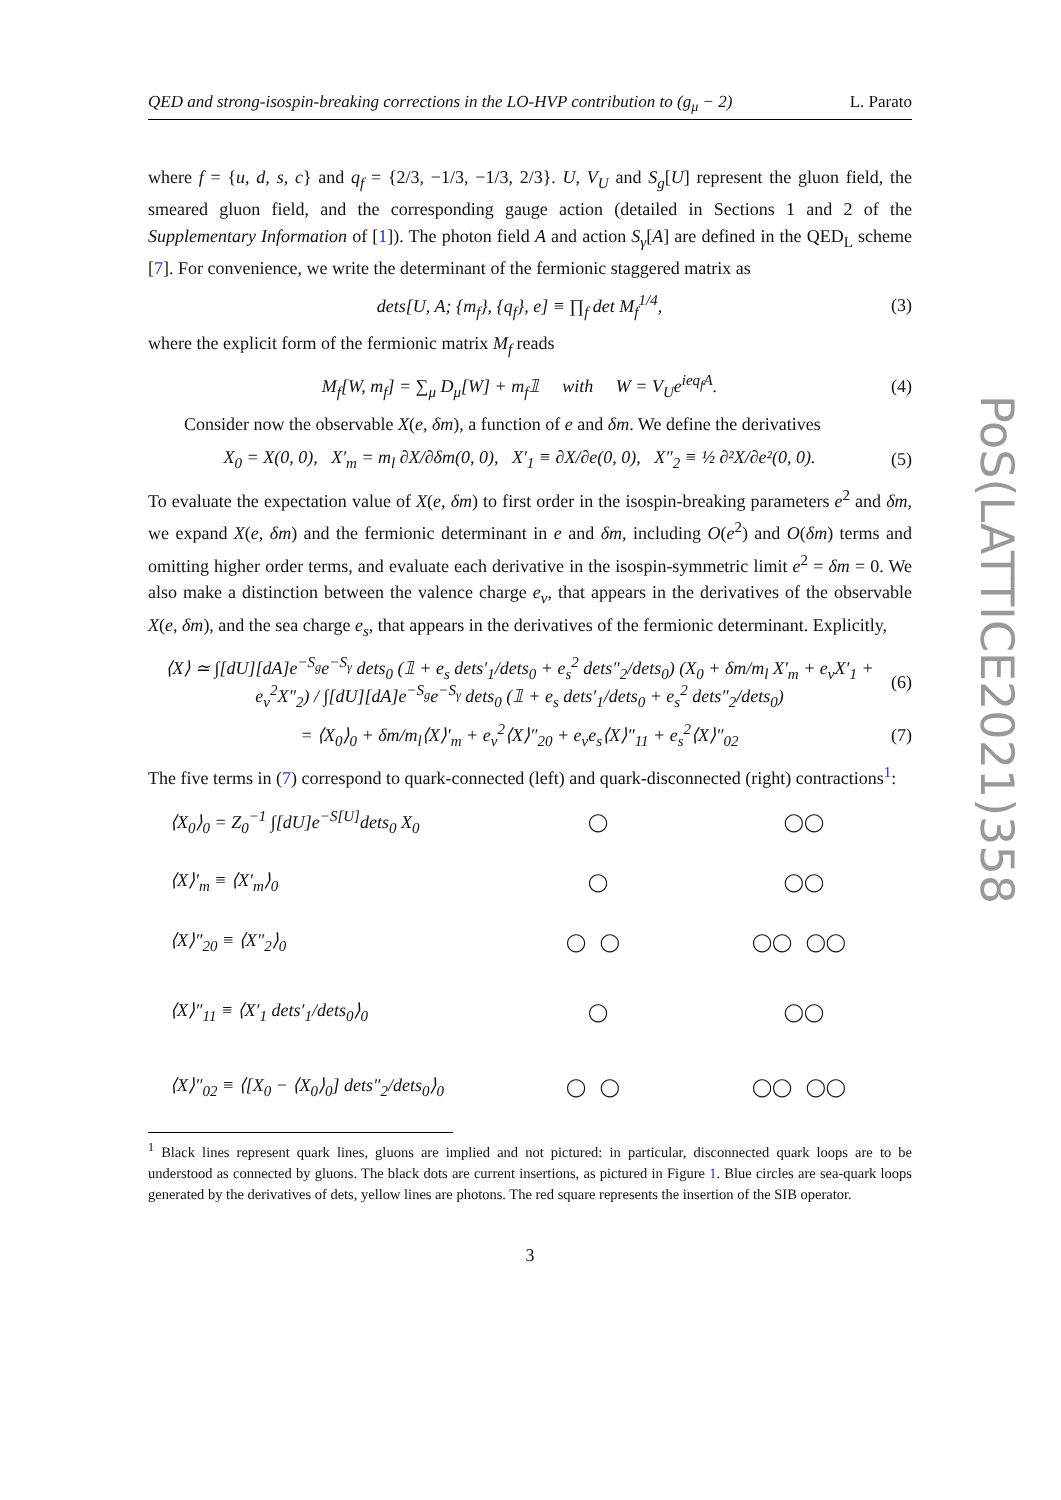QED and strong-isospin-breaking corrections in the LO-HVP contribution to (g<sub>μ</sub> − 2) L. Parato
where f = {u, d, s, c} and q<sub>f</sub> = {2/3, −1/3, −1/3, 2/3}. U, V<sub>U</sub> and S<sub>g</sub>[U] represent the gluon field, the smeared gluon field, and the corresponding gauge action (detailed in Sections 1 and 2 of the Supplementary Information of [1]). The photon field A and action S<sub>γ</sub>[A] are defined in the QED<sub>L</sub> scheme [7]. For convenience, we write the determinant of the fermionic staggered matrix as
dets[U, A; {m<sub>f</sub>}, {q<sub>f</sub>}, e] ≡ ∏<sub>f</sub> det M<sub>f</sub><sup>1/4</sup>, (3)
where the explicit form of the fermionic matrix M<sub>f</sub> reads
M<sub>f</sub>[W, m<sub>f</sub>] = ∑<sub>μ</sub> D<sub>μ</sub>[W] + m<sub>f</sub>𝟙 with W = V<sub>U</sub>e<sup>ieq<sub>f</sub>A</sup>. (4)
Consider now the observable X(e, δm), a function of e and δm. We define the derivatives
X<sub>0</sub> = X(0, 0), X′<sub>m</sub> = m<sub>l</sub> ∂X/∂δm(0, 0), X′<sub>1</sub> ≡ ∂X/∂e(0, 0), X″<sub>2</sub> ≡ ½ ∂²X/∂e²(0, 0). (5)
To evaluate the expectation value of X(e, δm) to first order in the isospin-breaking parameters e<sup>2</sup> and δm, we expand X(e, δm) and the fermionic determinant in e and δm, including O(e<sup>2</sup>) and O(δm) terms and omitting higher order terms, and evaluate each derivative in the isospin-symmetric limit e<sup>2</sup> = δm = 0. We also make a distinction between the valence charge e<sub>v</sub>, that appears in the derivatives of the observable X(e, δm), and the sea charge e<sub>s</sub>, that appears in the derivatives of the fermionic determinant. Explicitly,
⟨X⟩ ≃ ∫[dU][dA]e<sup>−S<sub>g</sub></sup>e<sup>−S<sub>γ</sub></sup> dets<sub>0</sub> (𝟙 + e<sub>s</sub> dets′<sub>1</sub>/dets<sub>0</sub> + e<sub>s</sub><sup>2</sup> dets″<sub>2</sub>/dets<sub>0</sub>) (X<sub>0</sub> + δm/m<sub>l</sub> X′<sub>m</sub> + e<sub>v</sub>X′<sub>1</sub> + e<sub>v</sub><sup>2</sup>X″<sub>2</sub>) / ∫[dU][dA]e<sup>−S<sub>g</sub></sup>e<sup>−S<sub>γ</sub></sup> dets<sub>0</sub> (𝟙 + e<sub>s</sub> dets′<sub>1</sub>/dets<sub>0</sub> + e<sub>s</sub><sup>2</sup> dets″<sub>2</sub>/dets<sub>0</sub>) (6)
= ⟨X<sub>0</sub>⟩<sub>0</sub> + δm/m<sub>l</sub>⟨X⟩′<sub>m</sub> + e<sub>v</sub><sup>2</sup>⟨X⟩″<sub>20</sub> + e<sub>v</sub>e<sub>s</sub>⟨X⟩″<sub>11</sub> + e<sub>s</sub><sup>2</sup>⟨X⟩″<sub>02</sub> (7)
The five terms in (7) correspond to quark-connected (left) and quark-disconnected (right) contractions<sup>1</sup>:
⟨X<sub>0</sub>⟩<sub>0</sub> = Z<sub>0</sub><sup>−1</sup> ∫[dU]e<sup>−S[U]</sup>dets<sub>0</sub> X<sub>0</sub> ◯ ◯◯
⟨X⟩′<sub>m</sub> ≡ ⟨X′<sub>m</sub>⟩<sub>0</sub> ◯ ◯◯
⟨X⟩″<sub>20</sub> ≡ ⟨X″<sub>2</sub>⟩<sub>0</sub> ◯ ◯ ◯◯ ◯◯
⟨X⟩″<sub>11</sub> ≡ ⟨X′<sub>1</sub> dets′<sub>1</sub>/dets<sub>0</sub>⟩<sub>0</sub> ◯ ◯◯
⟨X⟩″<sub>02</sub> ≡ ⟨[X<sub>0</sub> − ⟨X<sub>0</sub>⟩<sub>0</sub>] dets″<sub>2</sub>/dets<sub>0</sub>⟩<sub>0</sub> ◯ ◯ ◯◯ ◯◯
<sup>1</sup> Black lines represent quark lines, gluons are implied and not pictured: in particular, disconnected quark loops are to be understood as connected by gluons. The black dots are current insertions, as pictured in Figure 1. Blue circles are sea-quark loops generated by the derivatives of dets, yellow lines are photons. The red square represents the insertion of the SIB operator.
3
PoS(LATTICE2021)358